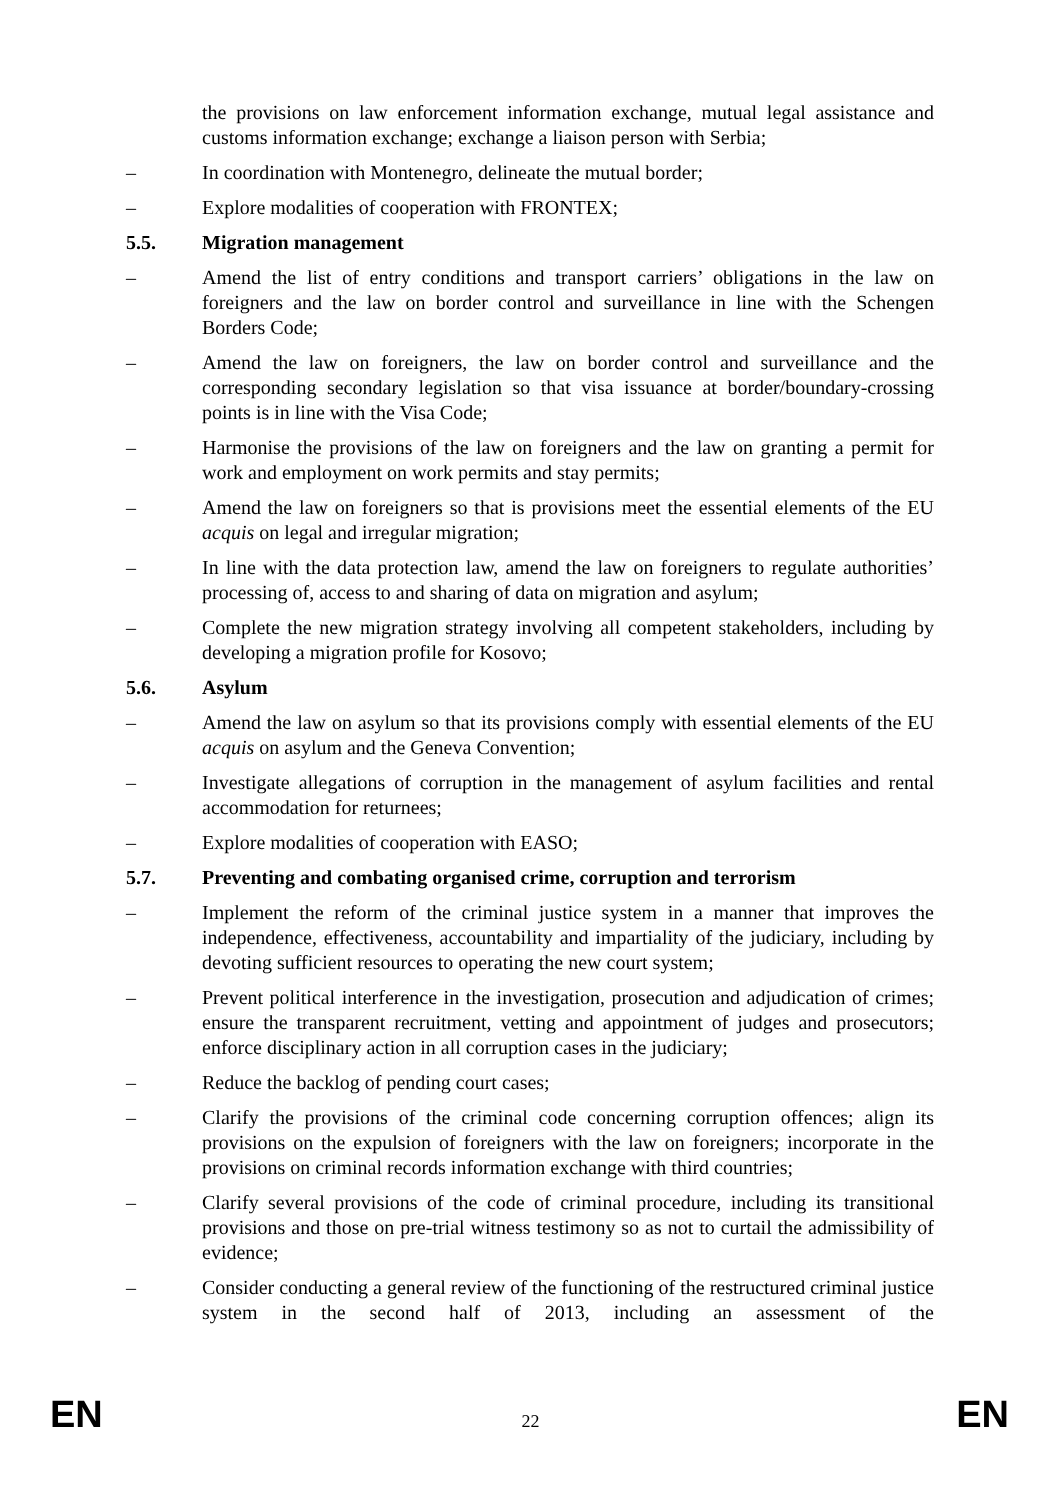the provisions on law enforcement information exchange, mutual legal assistance and customs information exchange; exchange a liaison person with Serbia;
– In coordination with Montenegro, delineate the mutual border;
– Explore modalities of cooperation with FRONTEX;
5.5. Migration management
– Amend the list of entry conditions and transport carriers’ obligations in the law on foreigners and the law on border control and surveillance in line with the Schengen Borders Code;
– Amend the law on foreigners, the law on border control and surveillance and the corresponding secondary legislation so that visa issuance at border/boundary-crossing points is in line with the Visa Code;
– Harmonise the provisions of the law on foreigners and the law on granting a permit for work and employment on work permits and stay permits;
– Amend the law on foreigners so that is provisions meet the essential elements of the EU acquis on legal and irregular migration;
– In line with the data protection law, amend the law on foreigners to regulate authorities’ processing of, access to and sharing of data on migration and asylum;
– Complete the new migration strategy involving all competent stakeholders, including by developing a migration profile for Kosovo;
5.6. Asylum
– Amend the law on asylum so that its provisions comply with essential elements of the EU acquis on asylum and the Geneva Convention;
– Investigate allegations of corruption in the management of asylum facilities and rental accommodation for returnees;
– Explore modalities of cooperation with EASO;
5.7. Preventing and combating organised crime, corruption and terrorism
– Implement the reform of the criminal justice system in a manner that improves the independence, effectiveness, accountability and impartiality of the judiciary, including by devoting sufficient resources to operating the new court system;
– Prevent political interference in the investigation, prosecution and adjudication of crimes; ensure the transparent recruitment, vetting and appointment of judges and prosecutors; enforce disciplinary action in all corruption cases in the judiciary;
– Reduce the backlog of pending court cases;
– Clarify the provisions of the criminal code concerning corruption offences; align its provisions on the expulsion of foreigners with the law on foreigners; incorporate in the provisions on criminal records information exchange with third countries;
– Clarify several provisions of the code of criminal procedure, including its transitional provisions and those on pre-trial witness testimony so as not to curtail the admissibility of evidence;
– Consider conducting a general review of the functioning of the restructured criminal justice system in the second half of 2013, including an assessment of the
EN 22 EN